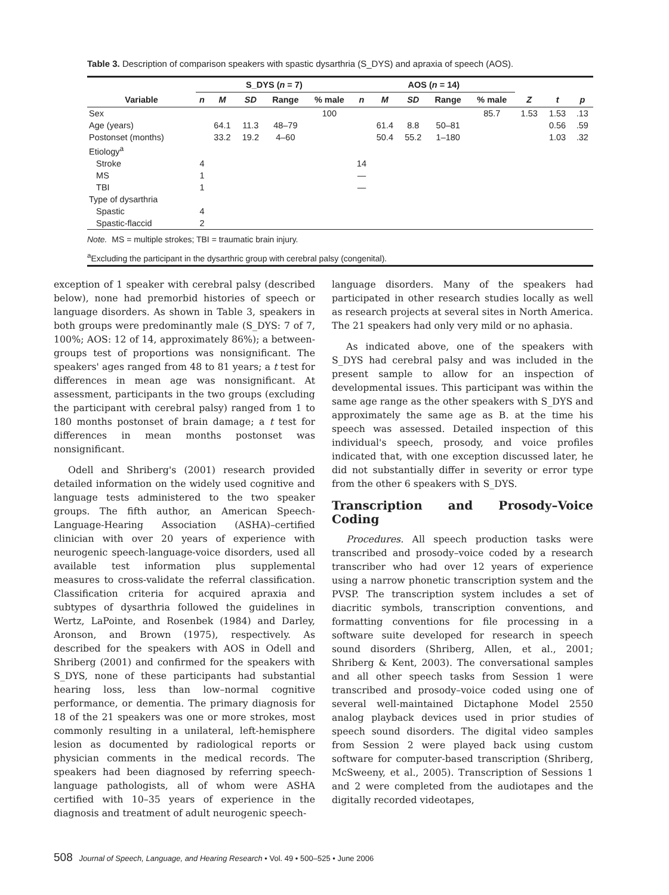Table 3. Description of comparison speakers with spastic dysarthria (S_DYS) and apraxia of speech (AOS).
| | S_DYS ( n = 7) | | | | | AOS ( n = 14) | | | | | | | |
| --- | --- | --- | --- | --- | --- | --- | --- | --- | --- | --- | --- | --- | --- |
| Variable | n | M | SD | Range | % male | n | M | SD | Range | % male | Z | t | p |
| Sex | | | | | 100 | | | | | 85.7 | 1.53 | 1.53 | .13 |
| Age (years) | | 64.1 | 11.3 | 48–79 | | | 61.4 | 8.8 | 50–81 | | | 0.56 | .59 |
| Postonset (months) | | 33.2 | 19.2 | 4–60 | | | 50.4 | 55.2 | 1–180 | | | 1.03 | .32 |
| Etiology<sup>a</sup> | | | | | | | | | | | | | |
| Stroke | 4 | | | | | 14 | | | | | | | |
| MS | 1 | | | | | — | | | | | | | |
| TBI | 1 | | | | | — | | | | | | | |
| Type of dysarthria | | | | | | | | | | | | | |
| Spastic | 4 | | | | | | | | | | | | |
| Spastic-flaccid | 2 | | | | | | | | | | | | |
Note. MS = multiple strokes; TBI = traumatic brain injury.
<sup>a</sup> Excluding the participant in the dysarthric group with cerebral palsy (congenital).
exception of 1 speaker with cerebral palsy (described below), none had premorbid histories of speech or language disorders. As shown in Table 3, speakers in both groups were predominantly male (S_DYS: 7 of 7, 100%; AOS: 12 of 14, approximately 86%); a between-groups test of proportions was nonsignificant. The speakers' ages ranged from 48 to 81 years; a t test for differences in mean age was nonsignificant. At assessment, participants in the two groups (excluding the participant with cerebral palsy) ranged from 1 to 180 months postonset of brain damage; a t test for differences in mean months postonset was nonsignificant.
Odell and Shriberg's (2001) research provided detailed information on the widely used cognitive and language tests administered to the two speaker groups. The fifth author, an American Speech-Language-Hearing Association (ASHA)–certified clinician with over 20 years of experience with neurogenic speech-language-voice disorders, used all available test information plus supplemental measures to cross-validate the referral classification. Classification criteria for acquired apraxia and subtypes of dysarthria followed the guidelines in Wertz, LaPointe, and Rosenbek (1984) and Darley, Aronson, and Brown (1975), respectively. As described for the speakers with AOS in Odell and Shriberg (2001) and confirmed for the speakers with S_DYS, none of these participants had substantial hearing loss, less than low–normal cognitive performance, or dementia. The primary diagnosis for 18 of the 21 speakers was one or more strokes, most commonly resulting in a unilateral, left-hemisphere lesion as documented by radiological reports or physician comments in the medical records. The speakers had been diagnosed by referring speech-language pathologists, all of whom were ASHA certified with 10–35 years of experience in the diagnosis and treatment of adult neurogenic speech-
language disorders. Many of the speakers had participated in other research studies locally as well as research projects at several sites in North America. The 21 speakers had only very mild or no aphasia.
As indicated above, one of the speakers with S_DYS had cerebral palsy and was included in the present sample to allow for an inspection of developmental issues. This participant was within the same age range as the other speakers with S_DYS and approximately the same age as B. at the time his speech was assessed. Detailed inspection of this individual's speech, prosody, and voice profiles indicated that, with one exception discussed later, he did not substantially differ in severity or error type from the other 6 speakers with S_DYS.
Transcription and Prosody–Voice Coding
Procedures. All speech production tasks were transcribed and prosody–voice coded by a research transcriber who had over 12 years of experience using a narrow phonetic transcription system and the PVSP. The transcription system includes a set of diacritic symbols, transcription conventions, and formatting conventions for file processing in a software suite developed for research in speech sound disorders (Shriberg, Allen, et al., 2001; Shriberg & Kent, 2003). The conversational samples and all other speech tasks from Session 1 were transcribed and prosody–voice coded using one of several well-maintained Dictaphone Model 2550 analog playback devices used in prior studies of speech sound disorders. The digital video samples from Session 2 were played back using custom software for computer-based transcription (Shriberg, McSweeny, et al., 2005). Transcription of Sessions 1 and 2 were completed from the audiotapes and the digitally recorded videotapes,
508 Journal of Speech, Language, and Hearing Research • Vol. 49 • 500–525 • June 2006